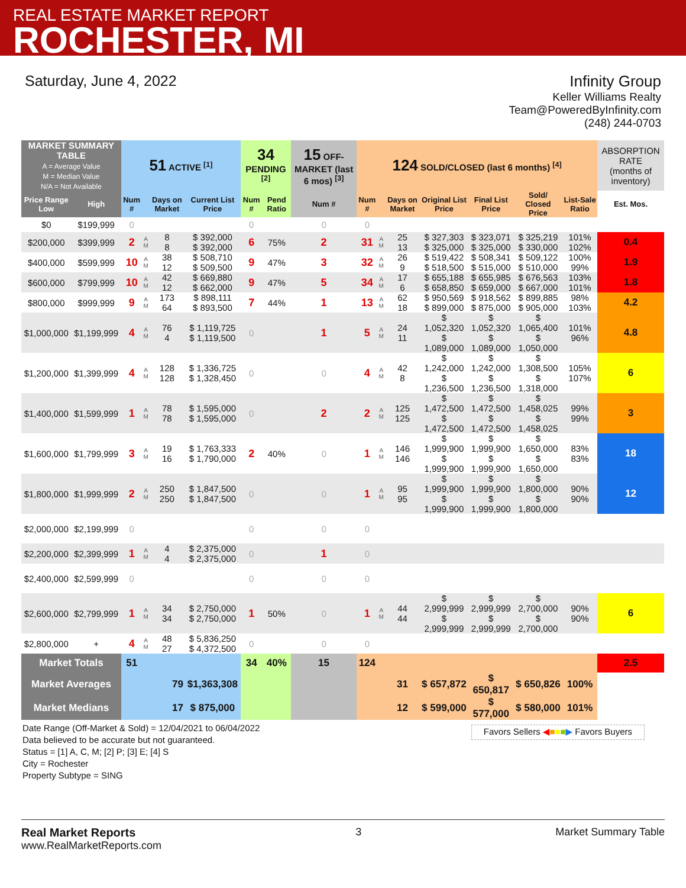REAL ESTATE MARKET REPORT
ROCHESTER, MI
Saturday, June 4, 2022 Infinity Group
Keller Williams Realty
Team@PoweredByInfinity.com
(248) 244-0703
| MARKET SUMMARY TABLE A = Average Value M = Median Value N/A = Not Available | | 51 ACTIVE <sup>[1]</sup> | | | | 34 PENDING <sup>[2]</sup> | | 15 OFF-MARKET (last 6 mos) <sup>[3]</sup> | 124 SOLD/CLOSED (last 6 months) <sup>[4]</sup> | | | | | | | ABSORPTION RATE (months of inventory) |
| --- | --- | --- | --- | --- | --- | --- | --- | --- | --- | --- | --- | --- | --- | --- | --- | --- |
| Price Range Low | High | Num # | | Days on Market | Current List Price | Num # | Pend Ratio | Num # | Num # | | Days on Market | Original List Price | Final List Price | Sold/ Closed Price | List-Sale Ratio | Est. Mos. |
| $0 | $199,999 | 0 | | | | 0 | | 0 | 0 | | | | | | | |
| $200,000 | $399,999 | 2 | A M | 8 8 | $ 392,000 $ 392,000 | 6 | 75% | 2 | 31 | A M | 25 13 | $ 327,303 $ 325,000 | $ 323,071 $ 325,000 | $ 325,219 $ 330,000 | 101% 102% | 0.4 |
| $400,000 | $599,999 | 10 | A M | 38 12 | $ 508,710 $ 509,500 | 9 | 47% | 3 | 32 | A M | 26 9 | $ 519,422 $ 518,500 | $ 508,341 $ 515,000 | $ 509,122 $ 510,000 | 100% 99% | 1.9 |
| $600,000 | $799,999 | 10 | A M | 42 12 | $ 669,880 $ 662,000 | 9 | 47% | 5 | 34 | A M | 17 6 | $ 655,188 $ 658,850 | $ 655,985 $ 659,000 | $ 676,563 $ 667,000 | 103% 101% | 1.8 |
| $800,000 | $999,999 | 9 | A M | 173 64 | $ 898,111 $ 893,500 | 7 | 44% | 1 | 13 | A M | 62 18 | $ 950,569 $ 899,000 | $ 918,562 $ 875,000 | $ 899,885 $ 905,000 | 98% 103% | 4.2 |
| $1,000,000 | $1,199,999 | 4 | A M | 76 4 | $ 1,119,725 $ 1,119,500 | 0 | | 1 | 5 | A M | 24 11 | $ 1,052,320 $ 1,089,000 | $ 1,052,320 $ 1,089,000 | $ 1,065,400 $ 1,050,000 | 101% 96% | 4.8 |
| $1,200,000 | $1,399,999 | 4 | A M | 128 128 | $ 1,336,725 $ 1,328,450 | 0 | | 0 | 4 | A M | 42 8 | $ 1,242,000 $ 1,236,500 | $ 1,242,000 $ 1,236,500 | $ 1,308,500 $ 1,318,000 | 105% 107% | 6 |
| $1,400,000 | $1,599,999 | 1 | A M | 78 78 | $ 1,595,000 $ 1,595,000 | 0 | | 2 | 2 | A M | 125 125 | $ 1,472,500 $ 1,472,500 | $ 1,472,500 $ 1,472,500 | $ 1,458,025 $ 1,458,025 | 99% 99% | 3 |
| $1,600,000 | $1,799,999 | 3 | A M | 19 16 | $ 1,763,333 $ 1,790,000 | 2 | 40% | 0 | 1 | A M | 146 146 | $ 1,999,900 $ 1,999,900 | $ 1,999,900 $ 1,999,900 | $ 1,650,000 $ 1,650,000 | 83% 83% | 18 |
| $1,800,000 | $1,999,999 | 2 | A M | 250 250 | $ 1,847,500 $ 1,847,500 | 0 | | 0 | 1 | A M | 95 95 | $ 1,999,900 $ 1,999,900 | $ 1,999,900 $ 1,999,900 | $ 1,800,000 $ 1,800,000 | 90% 90% | 12 |
| $2,000,000 | $2,199,999 | 0 | | | | 0 | | 0 | 0 | | | | | | | |
| $2,200,000 | $2,399,999 | 1 | A M | 4 4 | $ 2,375,000 $ 2,375,000 | 0 | | 1 | 0 | | | | | | | |
| $2,400,000 | $2,599,999 | 0 | | | | 0 | | 0 | 0 | | | | | | | |
| $2,600,000 | $2,799,999 | 1 | A M | 34 34 | $ 2,750,000 $ 2,750,000 | 1 | 50% | 0 | 1 | A M | 44 44 | $ 2,999,999 $ 2,999,999 | $ 2,999,999 $ 2,999,999 | $ 2,700,000 $ 2,700,000 | 90% 90% | 6 |
| $2,800,000 | + | 4 | A M | 48 27 | $ 5,836,250 $ 4,372,500 | 0 | | 0 | 0 | | | | | | | |
| Market Totals | | 51 | | | | 34 | 40% | 15 | 124 | | | | | | | 2.5 |
| Market Averages | | 79 | | | $1,363,308 | | | | | | 31 | $ 657,872 | $ 650,817 | $ 650,826 | 100% | |
| Market Medians | | 17 | | | $ 875,000 | | | | | | 12 | $ 599,000 | $ 577,000 | $ 580,000 | 101% | |
Date Range (Off-Market & Sold) = 12/04/2021 to 06/04/2022
Data believed to be accurate but not guaranteed.
Status = [1] A, C, M; [2] P; [3] E; [4] S
City = Rochester
Property Subtype = SING
Favors Sellers ◀■■■▶ Favors Buyers
Real Market Reports
www.RealMarketReports.com
3 Market Summary Table